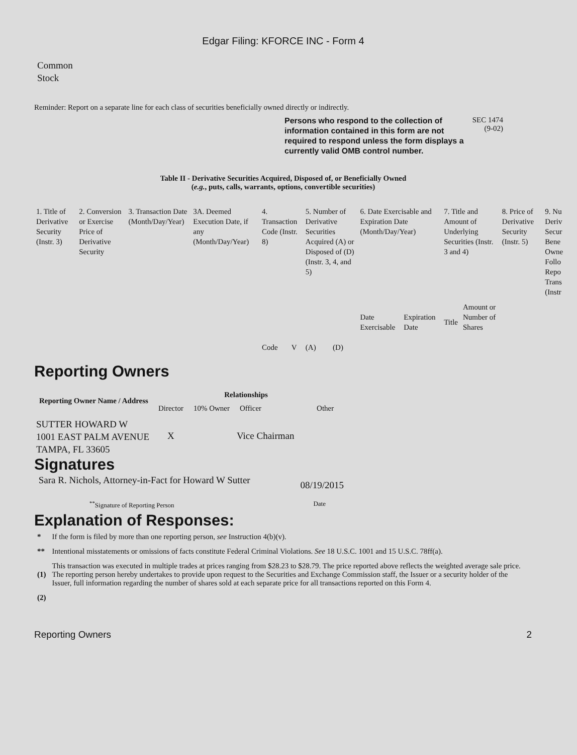Edgar Filing: KFORCE INC - Form 4
Common
Stock
Reminder: Report on a separate line for each class of securities beneficially owned directly or indirectly.
Persons who respond to the collection of information contained in this form are not required to respond unless the form displays a currently valid OMB control number.
SEC 1474
(9-02)
Table II - Derivative Securities Acquired, Disposed of, or Beneficially Owned
(e.g., puts, calls, warrants, options, convertible securities)
| 1. Title of Derivative Security (Instr. 3) | 2. Conversion or Exercise Price of Derivative Security | 3. Transaction Date (Month/Day/Year) | 3A. Deemed Execution Date, if any (Month/Day/Year) | 4. Transaction Code (Instr. 8) | | 5. Number of Derivative Securities Acquired (A) or Disposed of (D) (Instr. 3, 4, and 5) | | 6. Date Exercisable and Expiration Date (Month/Day/Year) | | 7. Title and Amount of Underlying Securities (Instr. 3 and 4) | | 8. Price of Derivative Security (Instr. 5) | 9. Nu Deriv Secur Bene Owne Follo Repo Trans (Instr |
| | | | | Code | V | (A) | (D) | Date Exercisable | Expiration Date | Title | Amount or Number of Shares | | |
Reporting Owners
| Reporting Owner Name / Address | Relationships | | | |
| --- | --- | --- | --- | --- |
| | Director | 10% Owner | Officer | Other |
| SUTTER HOWARD W 1001 EAST PALM AVENUE TAMPA, FL 33605 | X | | Vice Chairman | |
Signatures
| Sara R. Nichols, Attorney-in-Fact for Howard W Sutter | 08/19/2015 |
| <sup>**</sup> Signature of Reporting Person | Date |
Explanation of Responses:
| * | If the form is filed by more than one reporting person, see Instruction 4(b)(v). |
| ** | Intentional misstatements or omissions of facts constitute Federal Criminal Violations. See 18 U.S.C. 1001 and 15 U.S.C. 78ff(a). |
| (1) | This transaction was executed in multiple trades at prices ranging from $28.23 to $28.79. The price reported above reflects the weighted average sale price. The reporting person hereby undertakes to provide upon request to the Securities and Exchange Commission staff, the Issuer or a security holder of the Issuer, full information regarding the number of shares sold at each separate price for all transactions reported on this Form 4. |
| (2) | |
Reporting Owners 2